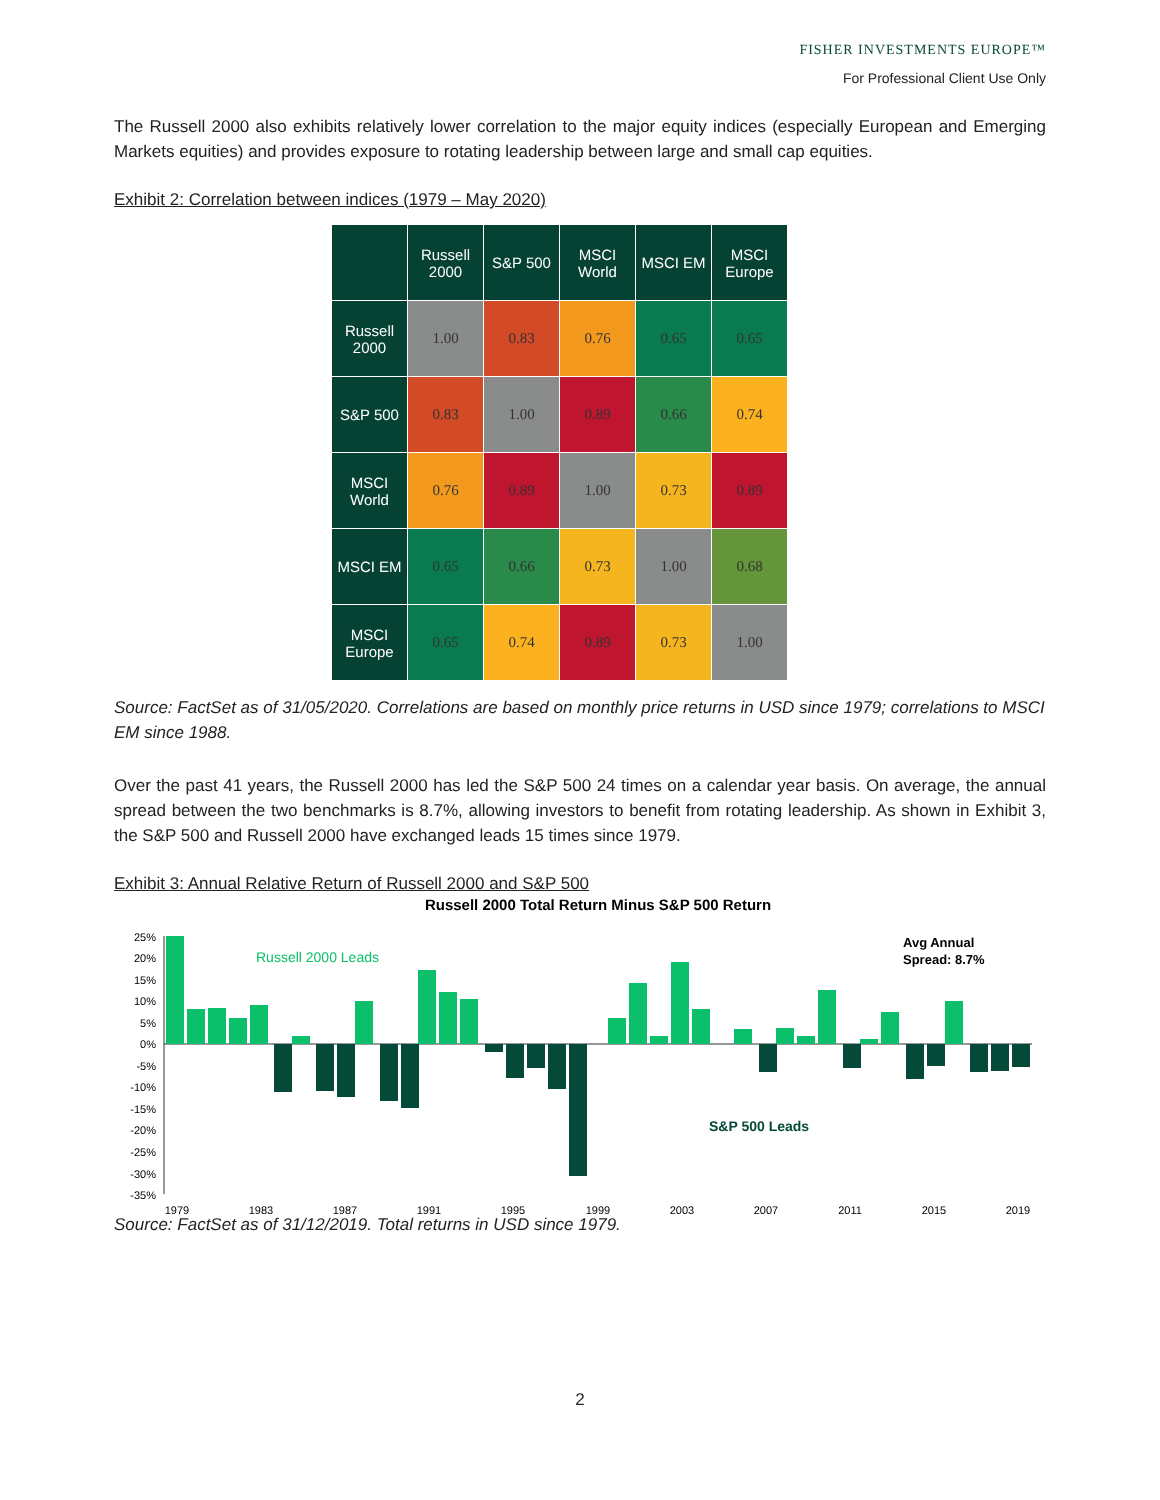FISHER INVESTMENTS EUROPE™
For Professional Client Use Only
The Russell 2000 also exhibits relatively lower correlation to the major equity indices (especially European and Emerging Markets equities) and provides exposure to rotating leadership between large and small cap equities.
Exhibit 2: Correlation between indices (1979 – May 2020)
| | Russell 2000 | S&P 500 | MSCI World | MSCI EM | MSCI Europe |
| --- | --- | --- | --- | --- | --- |
| Russell 2000 | 1.00 | 0.83 | 0.76 | 0.65 | 0.65 |
| S&P 500 | 0.83 | 1.00 | 0.89 | 0.66 | 0.74 |
| MSCI World | 0.76 | 0.89 | 1.00 | 0.73 | 0.89 |
| MSCI EM | 0.65 | 0.66 | 0.73 | 1.00 | 0.68 |
| MSCI Europe | 0.65 | 0.74 | 0.89 | 0.73 | 1.00 |
Source: FactSet as of 31/05/2020. Correlations are based on monthly price returns in USD since 1979; correlations to MSCI EM since 1988.
Over the past 41 years, the Russell 2000 has led the S&P 500 24 times on a calendar year basis. On average, the annual spread between the two benchmarks is 8.7%, allowing investors to benefit from rotating leadership. As shown in Exhibit 3, the S&P 500 and Russell 2000 have exchanged leads 15 times since 1979.
Exhibit 3: Annual Relative Return of Russell 2000 and S&P 500
Russell 2000 Total Return Minus S&P 500 Return
25%
20%
15%
10%
5%
0%
-5%
-10%
-15%
-20%
-25%
-30%
-35%
Russell 2000 Leads
S&P 500 Leads
Avg Annual
Spread: 8.7%
1979
1983
1987
1991
1995
1999
2003
2007
2011
2015
2019
Source: FactSet as of 31/12/2019. Total returns in USD since 1979.
2